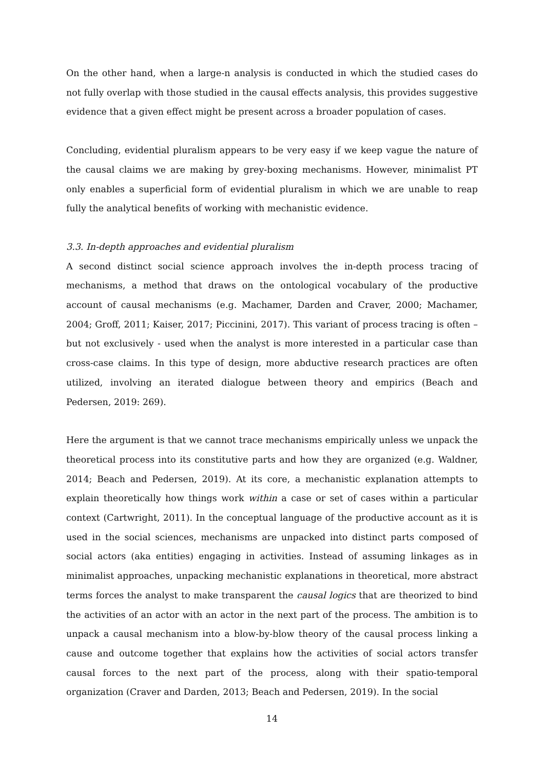On the other hand, when a large-n analysis is conducted in which the studied cases do not fully overlap with those studied in the causal effects analysis, this provides suggestive evidence that a given effect might be present across a broader population of cases.
Concluding, evidential pluralism appears to be very easy if we keep vague the nature of the causal claims we are making by grey-boxing mechanisms. However, minimalist PT only enables a superficial form of evidential pluralism in which we are unable to reap fully the analytical benefits of working with mechanistic evidence.
3.3. In-depth approaches and evidential pluralism
A second distinct social science approach involves the in-depth process tracing of mechanisms, a method that draws on the ontological vocabulary of the productive account of causal mechanisms (e.g. Machamer, Darden and Craver, 2000; Machamer, 2004; Groff, 2011; Kaiser, 2017; Piccinini, 2017). This variant of process tracing is often – but not exclusively - used when the analyst is more interested in a particular case than cross-case claims. In this type of design, more abductive research practices are often utilized, involving an iterated dialogue between theory and empirics (Beach and Pedersen, 2019: 269).
Here the argument is that we cannot trace mechanisms empirically unless we unpack the theoretical process into its constitutive parts and how they are organized (e.g. Waldner, 2014; Beach and Pedersen, 2019). At its core, a mechanistic explanation attempts to explain theoretically how things work within a case or set of cases within a particular context (Cartwright, 2011). In the conceptual language of the productive account as it is used in the social sciences, mechanisms are unpacked into distinct parts composed of social actors (aka entities) engaging in activities. Instead of assuming linkages as in minimalist approaches, unpacking mechanistic explanations in theoretical, more abstract terms forces the analyst to make transparent the causal logics that are theorized to bind the activities of an actor with an actor in the next part of the process. The ambition is to unpack a causal mechanism into a blow-by-blow theory of the causal process linking a cause and outcome together that explains how the activities of social actors transfer causal forces to the next part of the process, along with their spatio-temporal organization (Craver and Darden, 2013; Beach and Pedersen, 2019). In the social
14